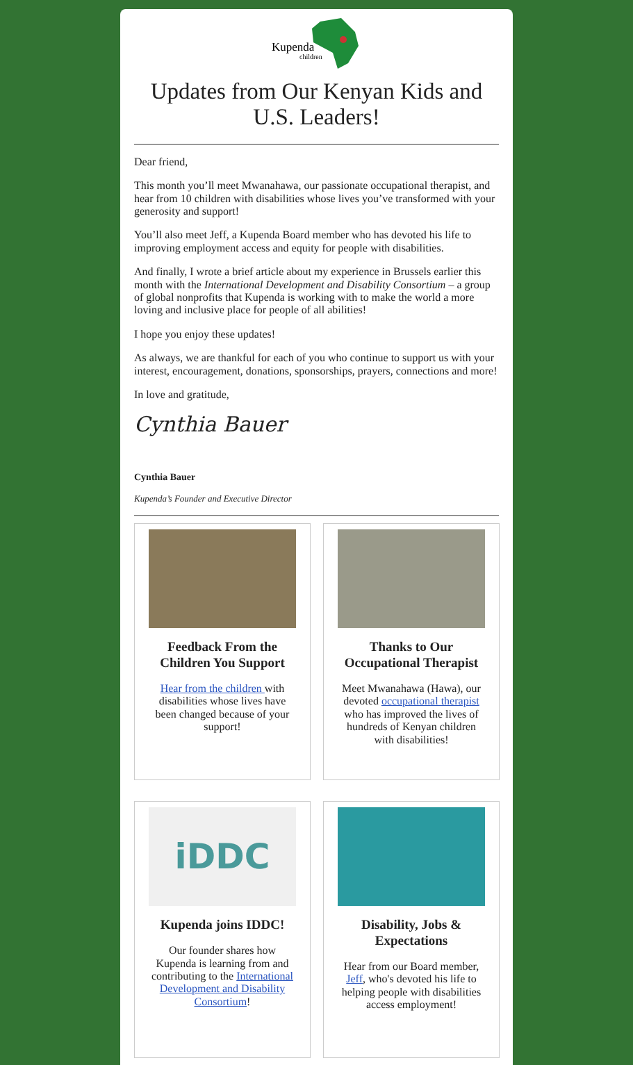Kupenda
children
Updates from Our Kenyan Kids and U.S. Leaders!
Dear friend,
This month you’ll meet Mwanahawa, our passionate occupational therapist, and hear from 10 children with disabilities whose lives you’ve transformed with your generosity and support!
You’ll also meet Jeff, a Kupenda Board member who has devoted his life to improving employment access and equity for people with disabilities.
And finally, I wrote a brief article about my experience in Brussels earlier this month with the International Development and Disability Consortium – a group of global nonprofits that Kupenda is working with to make the world a more loving and inclusive place for people of all abilities!
I hope you enjoy these updates!
As always, we are thankful for each of you who continue to support us with your interest, encouragement, donations, sponsorships, prayers, connections and more!
In love and gratitude,
Cynthia Bauer
Cynthia Bauer
Kupenda’s Founder and Executive Director
Feedback From the Children You Support
Hear from the children with disabilities whose lives have been changed because of your support!
Thanks to Our Occupational Therapist
Meet Mwanahawa (Hawa), our devoted occupational therapist who has improved the lives of hundreds of Kenyan children with disabilities!
iDDC
Kupenda joins IDDC!
Our founder shares how Kupenda is learning from and contributing to the International Development and Disability Consortium!
Disability, Jobs & Expectations
Hear from our Board member, Jeff, who's devoted his life to helping people with disabilities access employment!